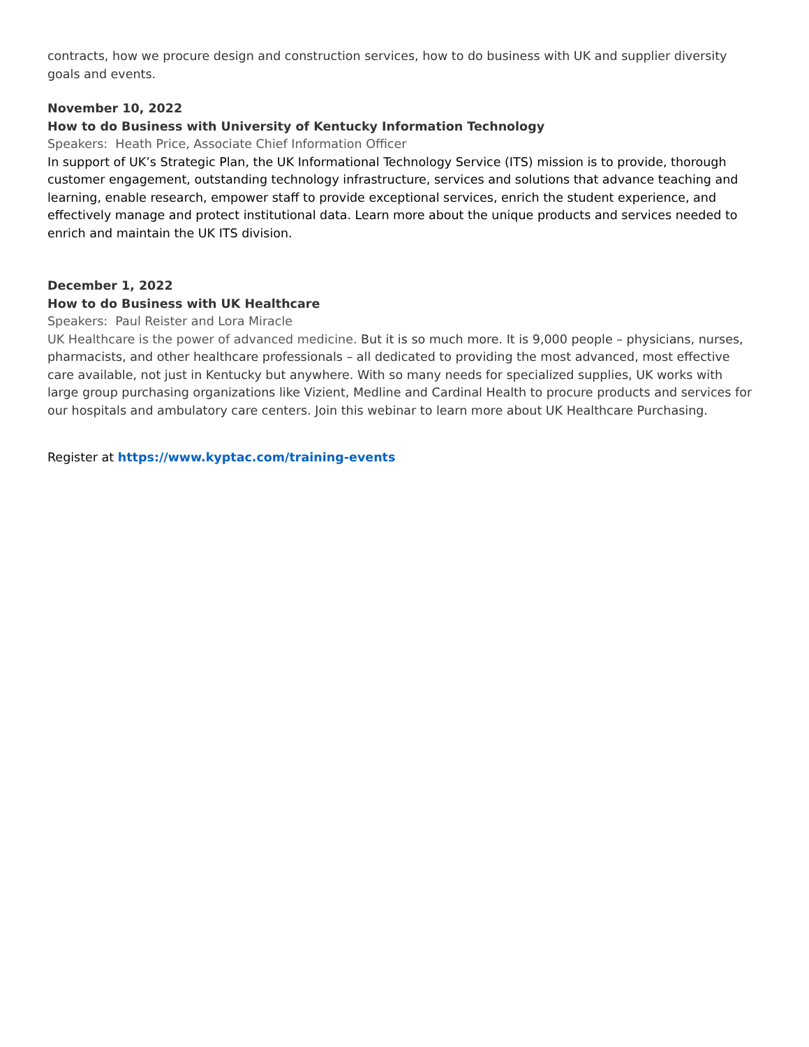contracts, how we procure design and construction services, how to do business with UK and supplier diversity goals and events.
November 10, 2022
How to do Business with University of Kentucky Information Technology
Speakers: Heath Price, Associate Chief Information Officer
In support of UK’s Strategic Plan, the UK Informational Technology Service (ITS) mission is to provide, thorough customer engagement, outstanding technology infrastructure, services and solutions that advance teaching and learning, enable research, empower staff to provide exceptional services, enrich the student experience, and effectively manage and protect institutional data. Learn more about the unique products and services needed to enrich and maintain the UK ITS division.
December 1, 2022
How to do Business with UK Healthcare
Speakers: Paul Reister and Lora Miracle
UK Healthcare is the power of advanced medicine. But it is so much more. It is 9,000 people – physicians, nurses, pharmacists, and other healthcare professionals – all dedicated to providing the most advanced, most effective care available, not just in Kentucky but anywhere. With so many needs for specialized supplies, UK works with large group purchasing organizations like Vizient, Medline and Cardinal Health to procure products and services for our hospitals and ambulatory care centers. Join this webinar to learn more about UK Healthcare Purchasing.
Register at https://www.kyptac.com/training-events